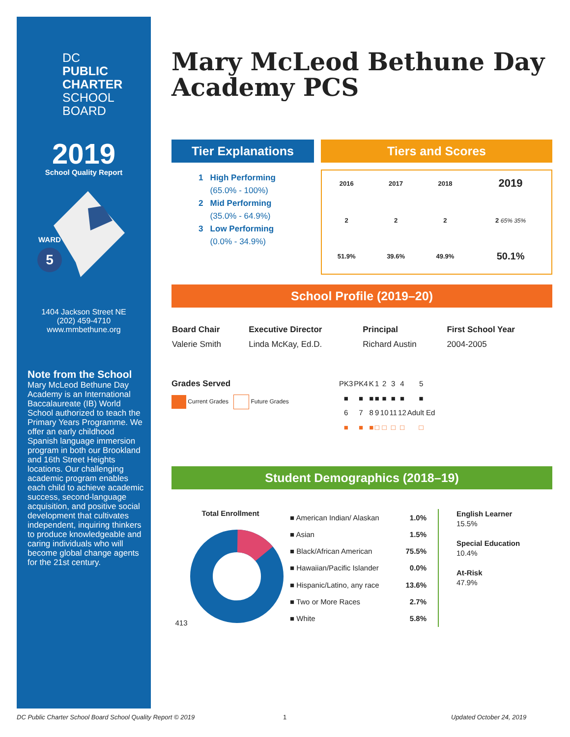DC
PUBLIC
CHARTER
SCHOOL
BOARD
2019
School Quality Report
WARD
5
1404 Jackson Street NE
(202) 459-4710
www.mmbethune.org
Note from the School
Mary McLeod Bethune Day Academy is an International Baccalaureate (IB) World School authorized to teach the Primary Years Programme. We offer an early childhood Spanish language immersion program in both our Brookland and 16th Street Heights locations. Our challenging academic program enables each child to achieve academic success, second-language acquisition, and positive social development that cultivates independent, inquiring thinkers to produce knowledgeable and caring individuals who will become global change agents for the 21st century.
Mary McLeod Bethune Day Academy PCS
Tier Explanations
1 High Performing
(65.0% - 100%)
2 Mid Performing
(35.0% - 64.9%)
3 Low Performing
(0.0% - 34.9%)
Tiers and Scores
| 2016 | 2017 | 2018 | 2019 |
| 2 | 2 | 2 | 2 65% 35% |
| 51.9% | 39.6% | 49.9% | 50.1% |
School Profile (2019–20)
| Board Chair | Executive Director | Principal | First School Year |
| --- | --- | --- | --- |
| Valerie Smith | Linda McKay, Ed.D. | Richard Austin | 2004-2005 |
Grades Served
Current Grades Future Grades
| PK3 | PK4 | K | 1 | 2 | 3 | 4 | 5 |
| ■ | ■ | ■ | ■ | ■ | ■ | ■ | ■ |
| 6 | 7 | 8 | 9 | 10 | 11 | 12 | Adult Ed |
| ■ | ■ | ■ | □ | □ | □ | □ | □ |
Student Demographics (2018–19)
Total Enrollment
413
| ■ American Indian/ Alaskan | 1.0% |
| ■ Asian | 1.5% |
| ■ Black/African American | 75.5% |
| ■ Hawaiian/Pacific Islander | 0.0% |
| ■ Hispanic/Latino, any race | 13.6% |
| ■ Two or More Races | 2.7% |
| ■ White | 5.8% |
English Learner
15.5%
Special Education
10.4%
At-Risk
47.9%
DC Public Charter School Board School Quality Report © 2019
1 Updated October 24, 2019